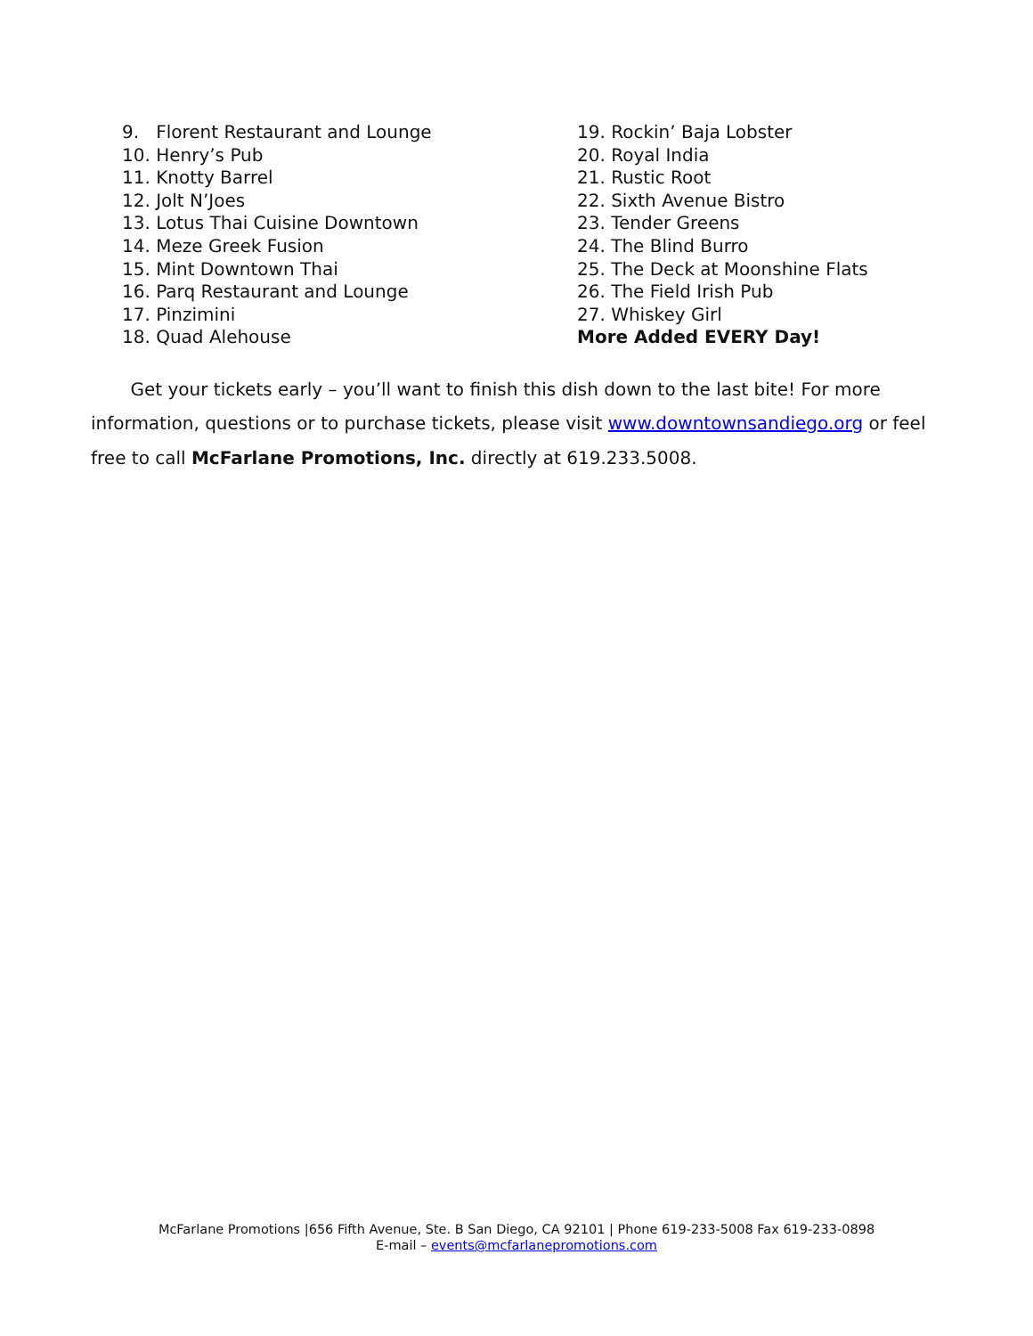9. Florent Restaurant and Lounge
10. Henry’s Pub
11. Knotty Barrel
12. Jolt N’Joes
13. Lotus Thai Cuisine Downtown
14. Meze Greek Fusion
15. Mint Downtown Thai
16. Parq Restaurant and Lounge
17. Pinzimini
18. Quad Alehouse
19. Rockin’ Baja Lobster
20. Royal India
21. Rustic Root
22. Sixth Avenue Bistro
23. Tender Greens
24. The Blind Burro
25. The Deck at Moonshine Flats
26. The Field Irish Pub
27. Whiskey Girl
More Added EVERY Day!
Get your tickets early – you’ll want to finish this dish down to the last bite! For more information, questions or to purchase tickets, please visit www.downtownsandiego.org or feel free to call McFarlane Promotions, Inc. directly at 619.233.5008.
McFarlane Promotions |656 Fifth Avenue, Ste. B San Diego, CA 92101 | Phone 619-233-5008 Fax 619-233-0898
E-mail – events@mcfarlanepromotions.com